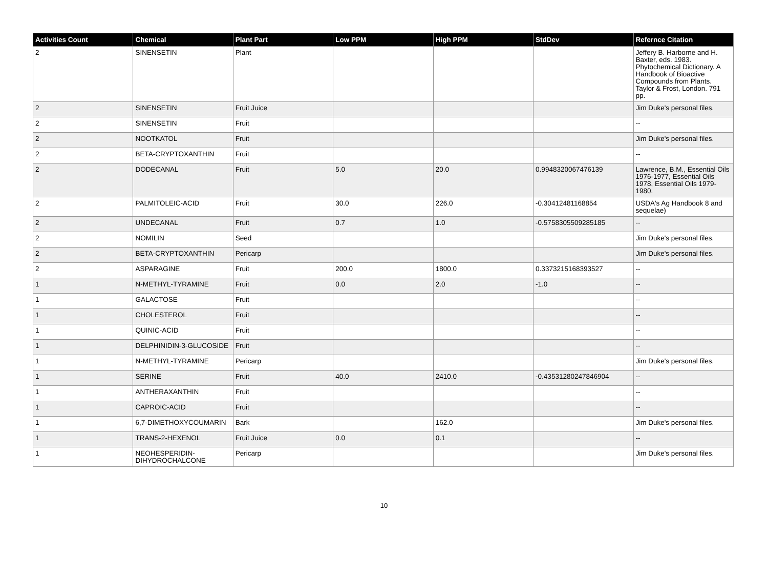| Activities Count | Chemical | Plant Part | Low PPM | High PPM | StdDev | Refernce Citation |
| --- | --- | --- | --- | --- | --- | --- |
| 2 | SINENSETIN | Plant | | | | Jeffery B. Harborne and H. Baxter, eds. 1983. Phytochemical Dictionary. A Handbook of Bioactive Compounds from Plants. Taylor & Frost, London. 791 pp. |
| 2 | SINENSETIN | Fruit Juice | | | | Jim Duke's personal files. |
| 2 | SINENSETIN | Fruit | | | | -- |
| 2 | NOOTKATOL | Fruit | | | | Jim Duke's personal files. |
| 2 | BETA-CRYPTOXANTHIN | Fruit | | | | -- |
| 2 | DODECANAL | Fruit | 5.0 | 20.0 | 0.9948320067476139 | Lawrence, B.M., Essential Oils 1976-1977, Essential Oils 1978, Essential Oils 1979-1980. |
| 2 | PALMITOLEIC-ACID | Fruit | 30.0 | 226.0 | -0.30412481168854 | USDA's Ag Handbook 8 and sequelae) |
| 2 | UNDECANAL | Fruit | 0.7 | 1.0 | -0.5758305509285185 | -- |
| 2 | NOMILIN | Seed | | | | Jim Duke's personal files. |
| 2 | BETA-CRYPTOXANTHIN | Pericarp | | | | Jim Duke's personal files. |
| 2 | ASPARAGINE | Fruit | 200.0 | 1800.0 | 0.3373215168393527 | -- |
| 1 | N-METHYL-TYRAMINE | Fruit | 0.0 | 2.0 | -1.0 | -- |
| 1 | GALACTOSE | Fruit | | | | -- |
| 1 | CHOLESTEROL | Fruit | | | | -- |
| 1 | QUINIC-ACID | Fruit | | | | -- |
| 1 | DELPHINIDIN-3-GLUCOSIDE | Fruit | | | | -- |
| 1 | N-METHYL-TYRAMINE | Pericarp | | | | Jim Duke's personal files. |
| 1 | SERINE | Fruit | 40.0 | 2410.0 | -0.43531280247846904 | -- |
| 1 | ANTHERAXANTHIN | Fruit | | | | -- |
| 1 | CAPROIC-ACID | Fruit | | | | -- |
| 1 | 6,7-DIMETHOXYCOUMARIN | Bark | | 162.0 | | Jim Duke's personal files. |
| 1 | TRANS-2-HEXENOL | Fruit Juice | 0.0 | 0.1 | | -- |
| 1 | NEOHESPERIDIN-DIHYDROCHALCONE | Pericarp | | | | Jim Duke's personal files. |
10